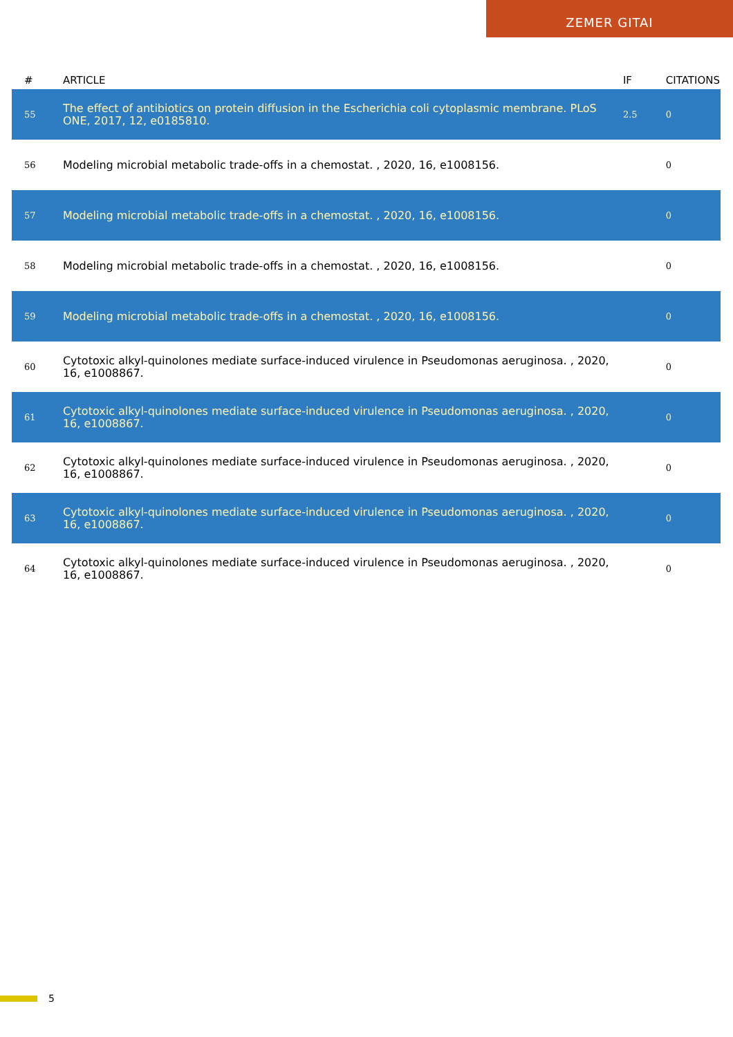ZEMER GITAI
| # | ARTICLE | IF | CITATIONS |
| --- | --- | --- | --- |
| 55 | The effect of antibiotics on protein diffusion in the Escherichia coli cytoplasmic membrane. PLoS ONE, 2017, 12, e0185810. | 2.5 | 0 |
| 56 | Modeling microbial metabolic trade-offs in a chemostat. , 2020, 16, e1008156. | | 0 |
| 57 | Modeling microbial metabolic trade-offs in a chemostat. , 2020, 16, e1008156. | | 0 |
| 58 | Modeling microbial metabolic trade-offs in a chemostat. , 2020, 16, e1008156. | | 0 |
| 59 | Modeling microbial metabolic trade-offs in a chemostat. , 2020, 16, e1008156. | | 0 |
| 60 | Cytotoxic alkyl-quinolones mediate surface-induced virulence in Pseudomonas aeruginosa. , 2020, 16, e1008867. | | 0 |
| 61 | Cytotoxic alkyl-quinolones mediate surface-induced virulence in Pseudomonas aeruginosa. , 2020, 16, e1008867. | | 0 |
| 62 | Cytotoxic alkyl-quinolones mediate surface-induced virulence in Pseudomonas aeruginosa. , 2020, 16, e1008867. | | 0 |
| 63 | Cytotoxic alkyl-quinolones mediate surface-induced virulence in Pseudomonas aeruginosa. , 2020, 16, e1008867. | | 0 |
| 64 | Cytotoxic alkyl-quinolones mediate surface-induced virulence in Pseudomonas aeruginosa. , 2020, 16, e1008867. | | 0 |
5